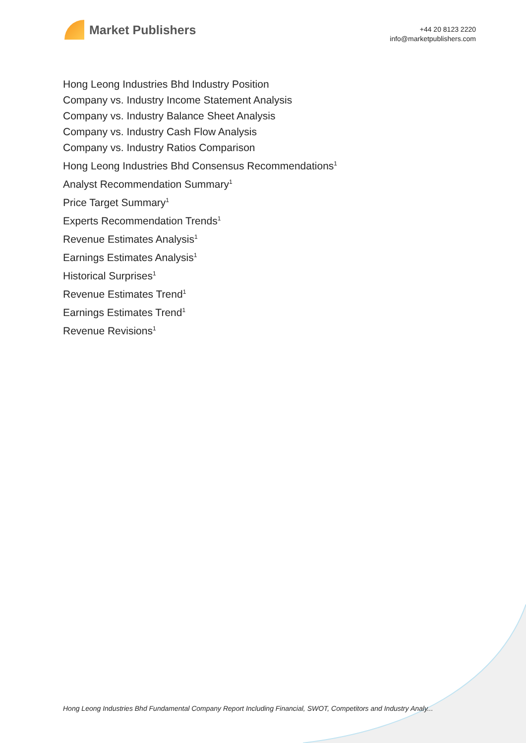Market Publishers
+44 20 8123 2220
info@marketpublishers.com
Hong Leong Industries Bhd Industry Position
Company vs. Industry Income Statement Analysis
Company vs. Industry Balance Sheet Analysis
Company vs. Industry Cash Flow Analysis
Company vs. Industry Ratios Comparison
Hong Leong Industries Bhd Consensus Recommendations<sup>1</sup>
Analyst Recommendation Summary<sup>1</sup>
Price Target Summary<sup>1</sup>
Experts Recommendation Trends<sup>1</sup>
Revenue Estimates Analysis<sup>1</sup>
Earnings Estimates Analysis<sup>1</sup>
Historical Surprises<sup>1</sup>
Revenue Estimates Trend<sup>1</sup>
Earnings Estimates Trend<sup>1</sup>
Revenue Revisions<sup>1</sup>
Hong Leong Industries Bhd Fundamental Company Report Including Financial, SWOT, Competitors and Industry Analy...